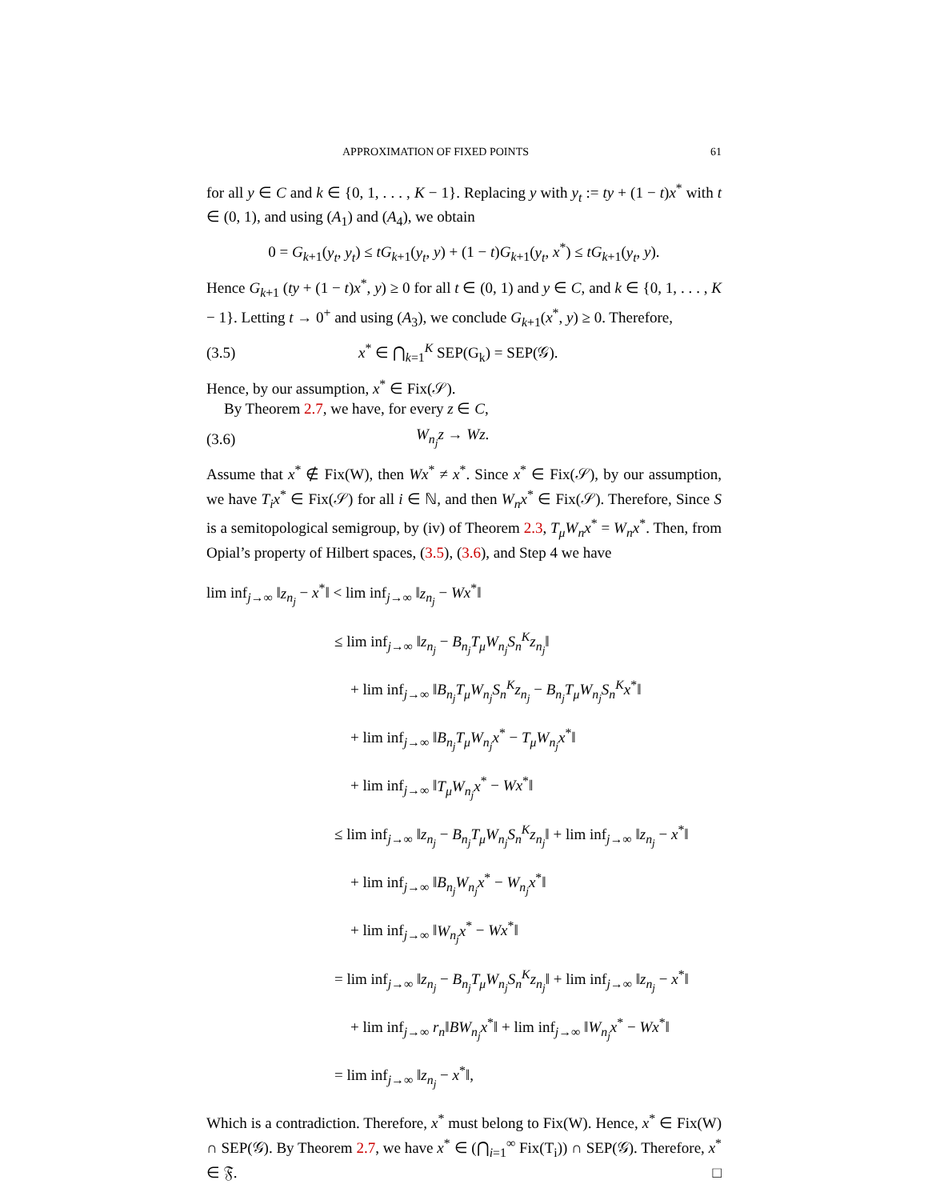APPROXIMATION OF FIXED POINTS 61
for all y ∈ C and k ∈ {0, 1, . . . , K − 1}. Replacing y with y<sub>t</sub> := ty + (1 − t)x<sup>*</sup> with t ∈ (0, 1), and using (A<sub>1</sub>) and (A<sub>4</sub>), we obtain
0 = G<sub>k+1</sub>(y<sub>t</sub>, y<sub>t</sub>) ≤ tG<sub>k+1</sub>(y<sub>t</sub>, y) + (1 − t)G<sub>k+1</sub>(y<sub>t</sub>, x<sup>*</sup>) ≤ tG<sub>k+1</sub>(y<sub>t</sub>, y).
Hence G<sub>k+1</sub> (ty + (1 − t)x<sup>*</sup>, y) ≥ 0 for all t ∈ (0, 1) and y ∈ C, and k ∈ {0, 1, . . . , K − 1}. Letting t → 0<sup>+</sup> and using (A<sub>3</sub>), we conclude G<sub>k+1</sub>(x<sup>*</sup>, y) ≥ 0. Therefore,
(3.5) x<sup>*</sup> ∈ ⋂<sub>k=1</sub><sup>K</sup> SEP(G<sub>k</sub>) = SEP(𝒢).
Hence, by our assumption, x<sup>*</sup> ∈ Fix(𝒮).
By Theorem 2.7, we have, for every z ∈ C,
(3.6) W<sub>n<sub>j</sub></sub>z → Wz.
Assume that x<sup>*</sup> ∉ Fix(W), then Wx<sup>*</sup> ≠ x<sup>*</sup>. Since x<sup>*</sup> ∈ Fix(𝒮), by our assumption, we have T<sub>i</sub>x<sup>*</sup> ∈ Fix(𝒮) for all i ∈ ℕ, and then W<sub>n</sub>x<sup>*</sup> ∈ Fix(𝒮). Therefore, Since S is a semitopological semigroup, by (iv) of Theorem 2.3, T<sub>μ</sub>W<sub>n</sub>x<sup>*</sup> = W<sub>n</sub>x<sup>*</sup>. Then, from Opial’s property of Hilbert spaces, (3.5), (3.6), and Step 4 we have
lim inf<sub>j→∞</sub> ‖z<sub>n<sub>j</sub></sub> − x<sup>*</sup>‖ < lim inf<sub>j→∞</sub> ‖z<sub>n<sub>j</sub></sub> − Wx<sup>*</sup>‖
≤ lim inf<sub>j→∞</sub> ‖z<sub>n<sub>j</sub></sub> − B<sub>n<sub>j</sub></sub>T<sub>μ</sub>W<sub>n<sub>j</sub></sub>S<sub>n</sub><sup>K</sup>z<sub>n<sub>j</sub></sub>‖
+ lim inf<sub>j→∞</sub> ‖B<sub>n<sub>j</sub></sub>T<sub>μ</sub>W<sub>n<sub>j</sub></sub>S<sub>n</sub><sup>K</sup>z<sub>n<sub>j</sub></sub> − B<sub>n<sub>j</sub></sub>T<sub>μ</sub>W<sub>n<sub>j</sub></sub>S<sub>n</sub><sup>K</sup>x<sup>*</sup>‖
+ lim inf<sub>j→∞</sub> ‖B<sub>n<sub>j</sub></sub>T<sub>μ</sub>W<sub>n<sub>j</sub></sub>x<sup>*</sup> − T<sub>μ</sub>W<sub>n<sub>j</sub></sub>x<sup>*</sup>‖
+ lim inf<sub>j→∞</sub> ‖T<sub>μ</sub>W<sub>n<sub>j</sub></sub>x<sup>*</sup> − Wx<sup>*</sup>‖
≤ lim inf<sub>j→∞</sub> ‖z<sub>n<sub>j</sub></sub> − B<sub>n<sub>j</sub></sub>T<sub>μ</sub>W<sub>n<sub>j</sub></sub>S<sub>n</sub><sup>K</sup>z<sub>n<sub>j</sub></sub>‖ + lim inf<sub>j→∞</sub> ‖z<sub>n<sub>j</sub></sub> − x<sup>*</sup>‖
+ lim inf<sub>j→∞</sub> ‖B<sub>n<sub>j</sub></sub>W<sub>n<sub>j</sub></sub>x<sup>*</sup> − W<sub>n<sub>j</sub></sub>x<sup>*</sup>‖
+ lim inf<sub>j→∞</sub> ‖W<sub>n<sub>j</sub></sub>x<sup>*</sup> − Wx<sup>*</sup>‖
= lim inf<sub>j→∞</sub> ‖z<sub>n<sub>j</sub></sub> − B<sub>n<sub>j</sub></sub>T<sub>μ</sub>W<sub>n<sub>j</sub></sub>S<sub>n</sub><sup>K</sup>z<sub>n<sub>j</sub></sub>‖ + lim inf<sub>j→∞</sub> ‖z<sub>n<sub>j</sub></sub> − x<sup>*</sup>‖
+ lim inf<sub>j→∞</sub> r<sub>n</sub>‖BW<sub>n<sub>j</sub></sub>x<sup>*</sup>‖ + lim inf<sub>j→∞</sub> ‖W<sub>n<sub>j</sub></sub>x<sup>*</sup> − Wx<sup>*</sup>‖
= lim inf<sub>j→∞</sub> ‖z<sub>n<sub>j</sub></sub> − x<sup>*</sup>‖,
Which is a contradiction. Therefore, x<sup>*</sup> must belong to Fix(W). Hence, x<sup>*</sup> ∈ Fix(W) ∩ SEP(𝒢). By Theorem 2.7, we have x<sup>*</sup> ∈ (⋂<sub>i=1</sub><sup>∞</sup> Fix(T<sub>i</sub>)) ∩ SEP(𝒢). Therefore, x<sup>*</sup> ∈ 𝔉. □